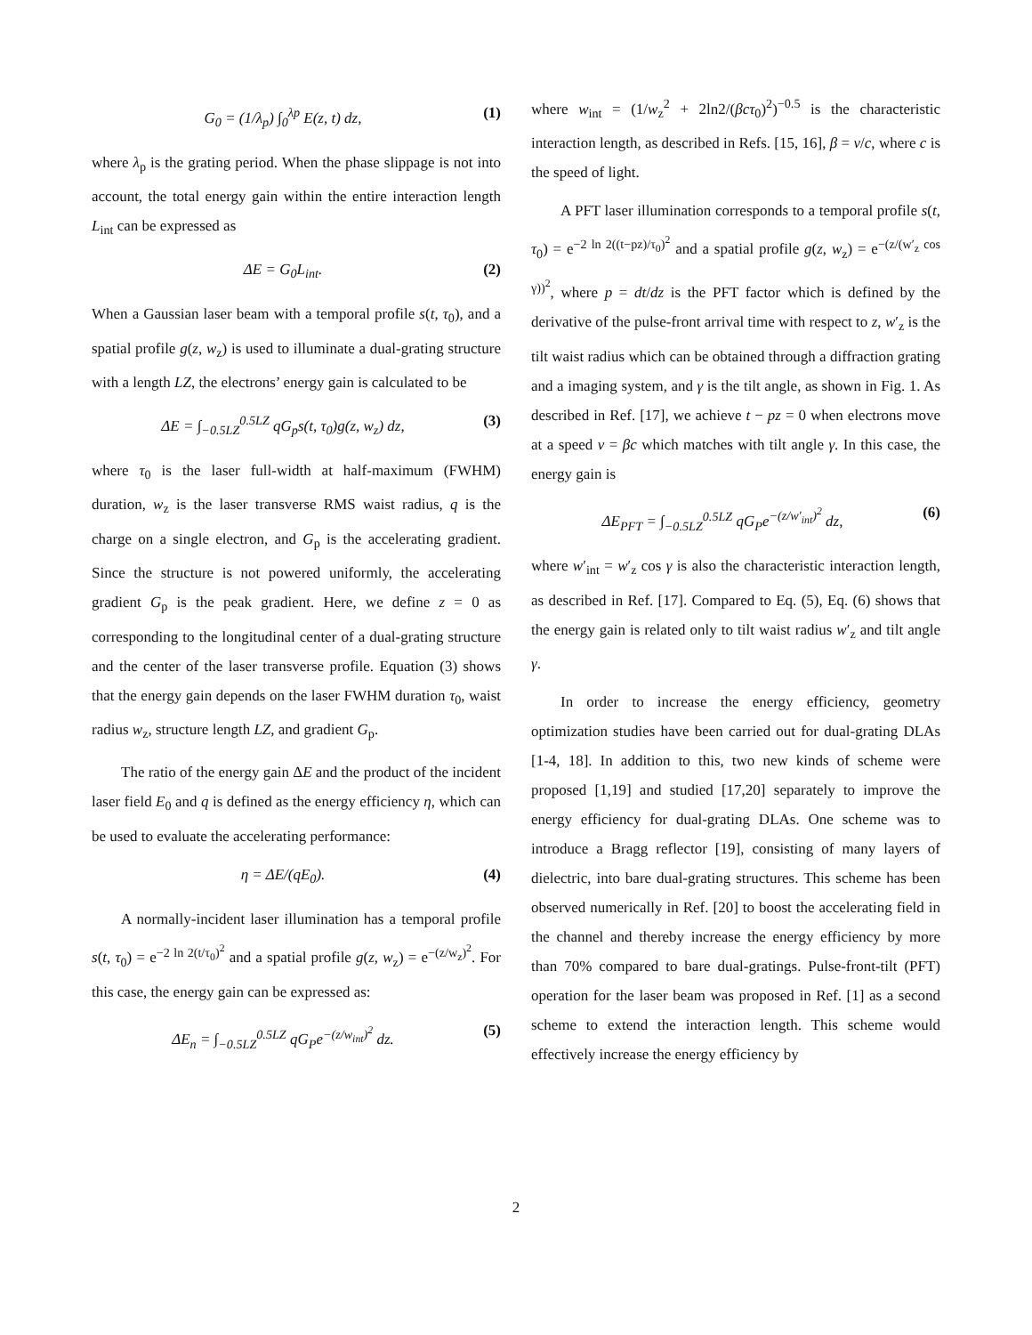G<sub>0</sub> = (1/λ<sub>p</sub>) ∫<sub>0</sub><sup>λp</sup> E(z, t) dz, (1)
where λ<sub>p</sub> is the grating period. When the phase slippage is not into account, the total energy gain within the entire interaction length L<sub>int</sub> can be expressed as
ΔE = G<sub>0</sub>L<sub>int</sub>. (2)
When a Gaussian laser beam with a temporal profile s(t, τ<sub>0</sub>), and a spatial profile g(z, w<sub>z</sub>) is used to illuminate a dual-grating structure with a length LZ, the electrons’ energy gain is calculated to be
ΔE = ∫<sub>−0.5LZ</sub><sup>0.5LZ</sup> qG<sub>p</sub>s(t, τ<sub>0</sub>)g(z, w<sub>z</sub>) dz, (3)
where τ<sub>0</sub> is the laser full-width at half-maximum (FWHM) duration, w<sub>z</sub> is the laser transverse RMS waist radius, q is the charge on a single electron, and G<sub>p</sub> is the accelerating gradient. Since the structure is not powered uniformly, the accelerating gradient G<sub>p</sub> is the peak gradient. Here, we define z = 0 as corresponding to the longitudinal center of a dual-grating structure and the center of the laser transverse profile. Equation (3) shows that the energy gain depends on the laser FWHM duration τ<sub>0</sub>, waist radius w<sub>z</sub>, structure length LZ, and gradient G<sub>p</sub>.
The ratio of the energy gain ΔE and the product of the incident laser field E<sub>0</sub> and q is defined as the energy efficiency η, which can be used to evaluate the accelerating performance:
η = ΔE/(qE<sub>0</sub>). (4)
A normally-incident laser illumination has a temporal profile s(t, τ<sub>0</sub>) = e<sup>−2 ln 2(t/τ<sub>0</sub>)<sup>2</sup></sup> and a spatial profile g(z, w<sub>z</sub>) = e<sup>−(z/w<sub>z</sub>)<sup>2</sup></sup>. For this case, the energy gain can be expressed as:
ΔE<sub>n</sub> = ∫<sub>−0.5LZ</sub><sup>0.5LZ</sup> qG<sub>P</sub>e<sup>−(z/w<sub>int</sub>)<sup>2</sup></sup> dz. (5)
where w<sub>int</sub> = (1/w<sub>z</sub><sup>2</sup> + 2ln2/(βcτ<sub>0</sub>)<sup>2</sup>)<sup>−0.5</sup> is the characteristic interaction length, as described in Refs. [15, 16], β = v/c, where c is the speed of light.
A PFT laser illumination corresponds to a temporal profile s(t, τ<sub>0</sub>) = e<sup>−2 ln 2((t−pz)/τ<sub>0</sub>)<sup>2</sup></sup> and a spatial profile g(z, w<sub>z</sub>) = e<sup>−(z/(w′<sub>z</sub> cos γ))<sup>2</sup></sup>, where p = dt/dz is the PFT factor which is defined by the derivative of the pulse-front arrival time with respect to z, w′<sub>z</sub> is the tilt waist radius which can be obtained through a diffraction grating and a imaging system, and γ is the tilt angle, as shown in Fig. 1. As described in Ref. [17], we achieve t − pz = 0 when electrons move at a speed v = βc which matches with tilt angle γ. In this case, the energy gain is
ΔE<sub>PFT</sub> = ∫<sub>−0.5LZ</sub><sup>0.5LZ</sup> qG<sub>P</sub>e<sup>−(z/w′<sub>int</sub>)<sup>2</sup></sup> dz, (6)
where w′<sub>int</sub> = w′<sub>z</sub> cos γ is also the characteristic interaction length, as described in Ref. [17]. Compared to Eq. (5), Eq. (6) shows that the energy gain is related only to tilt waist radius w′<sub>z</sub> and tilt angle γ.
In order to increase the energy efficiency, geometry optimization studies have been carried out for dual-grating DLAs [1-4, 18]. In addition to this, two new kinds of scheme were proposed [1,19] and studied [17,20] separately to improve the energy efficiency for dual-grating DLAs. One scheme was to introduce a Bragg reflector [19], consisting of many layers of dielectric, into bare dual-grating structures. This scheme has been observed numerically in Ref. [20] to boost the accelerating field in the channel and thereby increase the energy efficiency by more than 70% compared to bare dual-gratings. Pulse-front-tilt (PFT) operation for the laser beam was proposed in Ref. [1] as a second scheme to extend the interaction length. This scheme would effectively increase the energy efficiency by
2